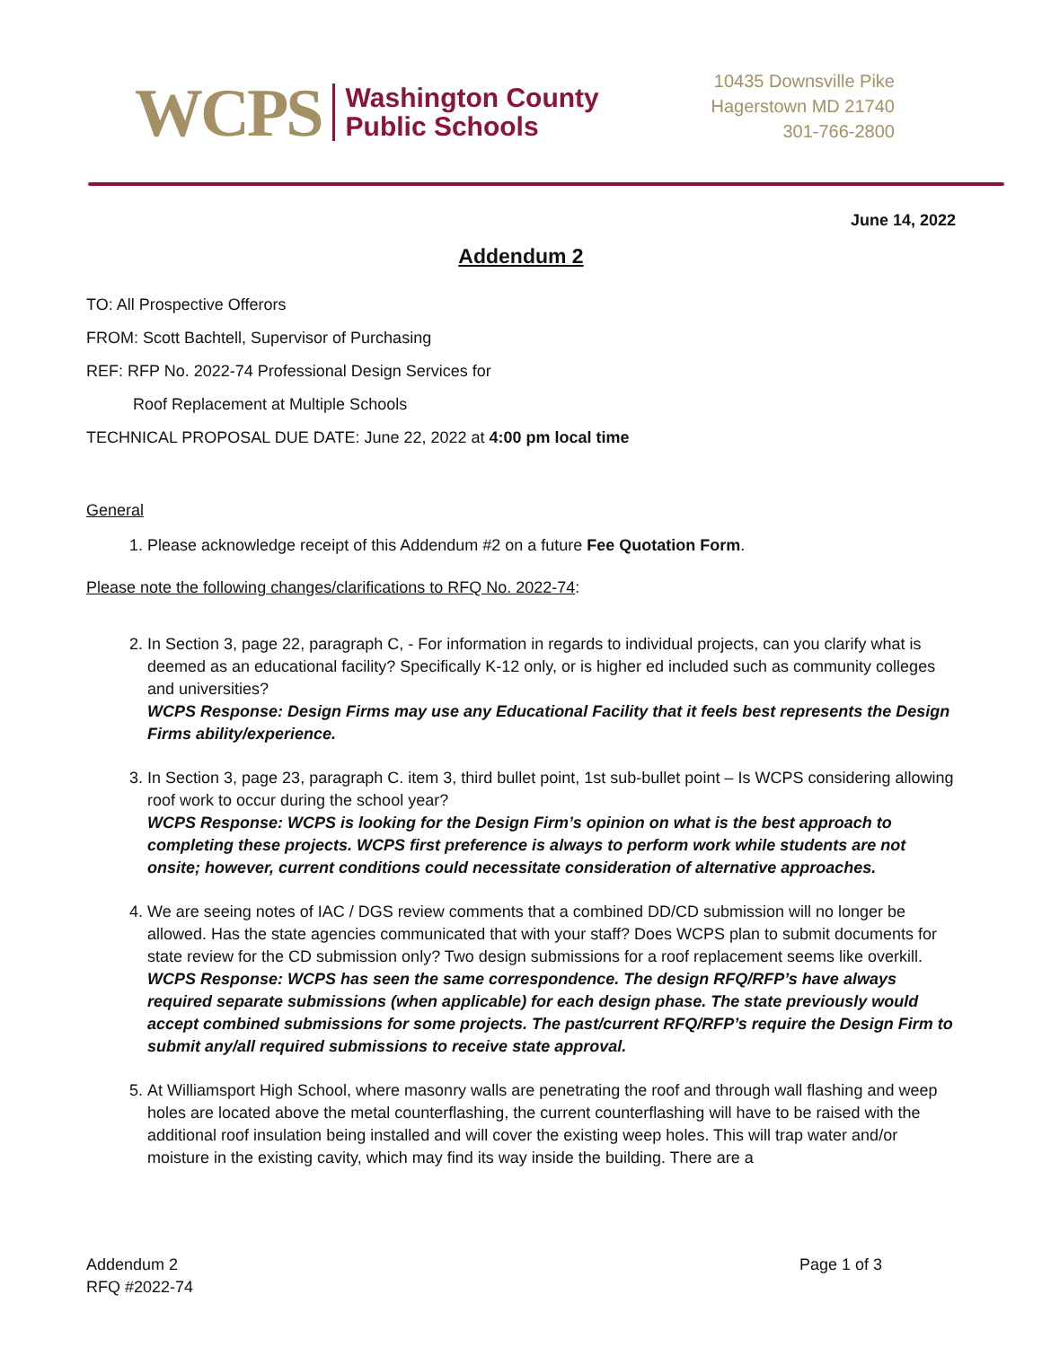WCPS Washington County
Public Schools
10435 Downsville Pike
Hagerstown MD 21740
301-766-2800
June 14, 2022
Addendum 2
TO: All Prospective Offerors
FROM: Scott Bachtell, Supervisor of Purchasing
REF: RFP No. 2022-74 Professional Design Services for
Roof Replacement at Multiple Schools
TECHNICAL PROPOSAL DUE DATE: June 22, 2022 at 4:00 pm local time
General
1. Please acknowledge receipt of this Addendum #2 on a future Fee Quotation Form.
Please note the following changes/clarifications to RFQ No. 2022-74:
2. In Section 3, page 22, paragraph C, - For information in regards to individual projects, can you clarify what is deemed as an educational facility? Specifically K-12 only, or is higher ed included such as community colleges and universities?
WCPS Response: Design Firms may use any Educational Facility that it feels best represents the Design Firms ability/experience.
3. In Section 3, page 23, paragraph C. item 3, third bullet point, 1st sub-bullet point – Is WCPS considering allowing roof work to occur during the school year?
WCPS Response: WCPS is looking for the Design Firm’s opinion on what is the best approach to completing these projects. WCPS first preference is always to perform work while students are not onsite; however, current conditions could necessitate consideration of alternative approaches.
4. We are seeing notes of IAC / DGS review comments that a combined DD/CD submission will no longer be allowed. Has the state agencies communicated that with your staff? Does WCPS plan to submit documents for state review for the CD submission only? Two design submissions for a roof replacement seems like overkill.
WCPS Response: WCPS has seen the same correspondence. The design RFQ/RFP’s have always required separate submissions (when applicable) for each design phase. The state previously would accept combined submissions for some projects. The past/current RFQ/RFP’s require the Design Firm to submit any/all required submissions to receive state approval.
5. At Williamsport High School, where masonry walls are penetrating the roof and through wall flashing and weep holes are located above the metal counterflashing, the current counterflashing will have to be raised with the additional roof insulation being installed and will cover the existing weep holes. This will trap water and/or moisture in the existing cavity, which may find its way inside the building. There are a
Addendum 2
RFQ #2022-74 Page 1 of 3